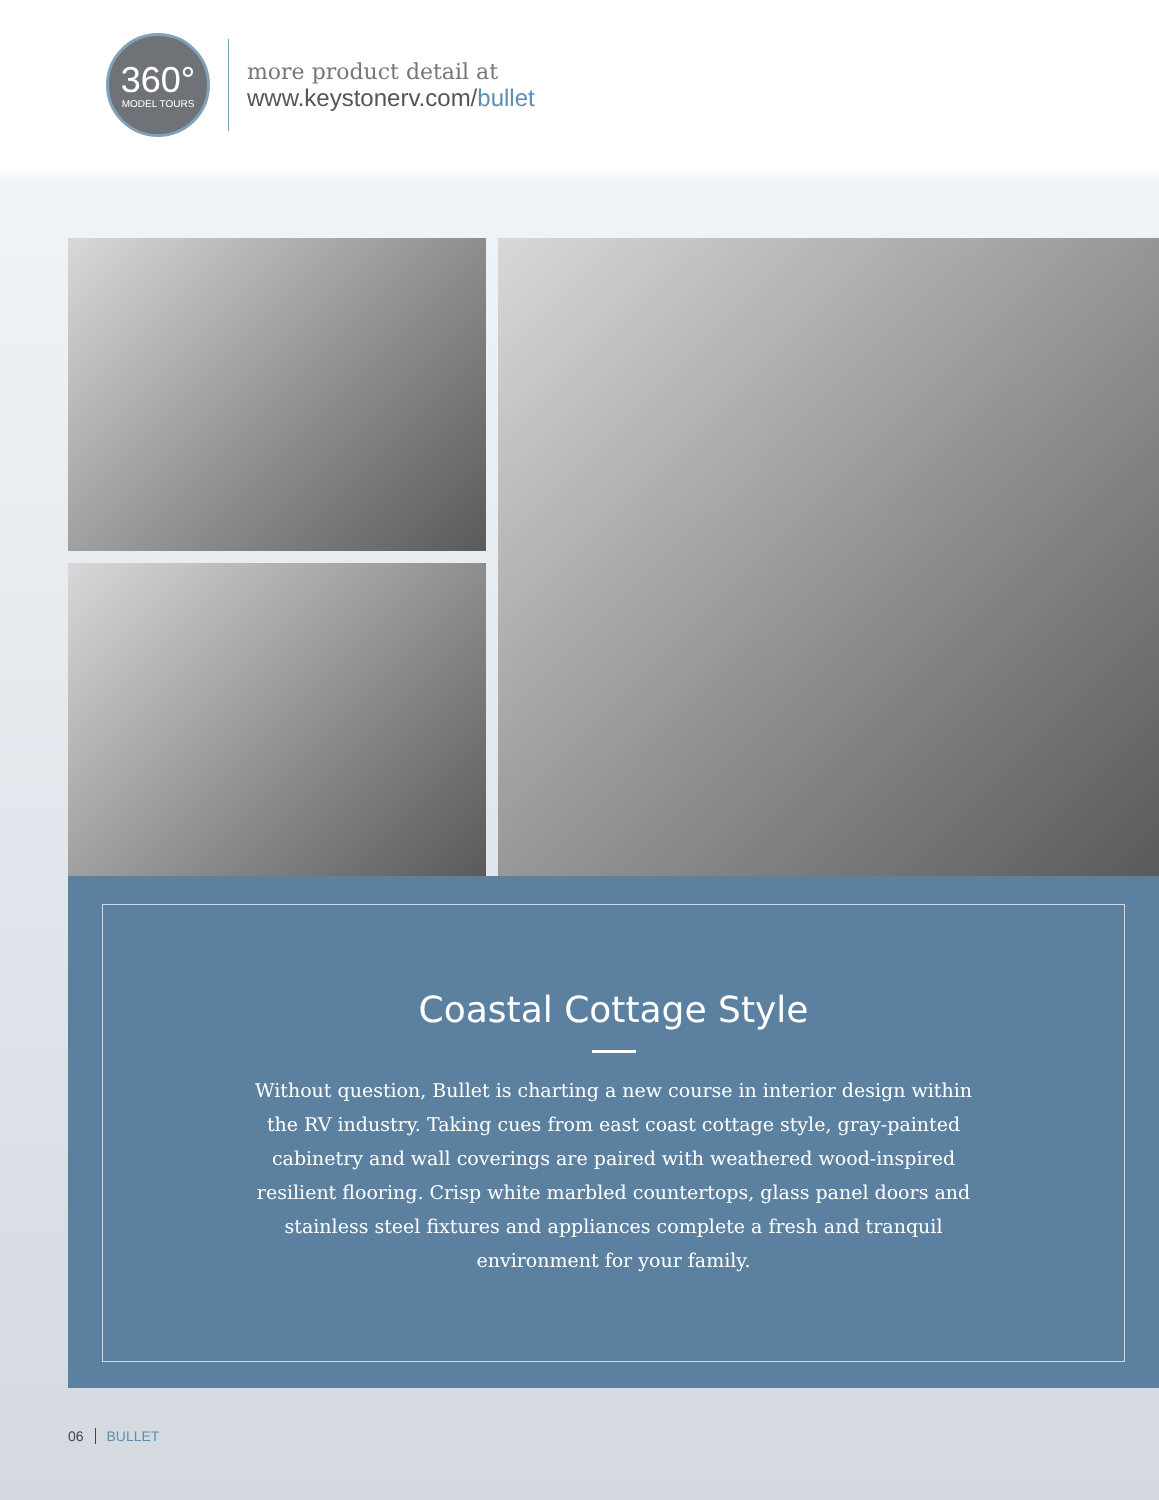360°
MODEL TOURS
more product detail at
www.keystonerv.com/bullet
Coastal Cottage Style
Without question, Bullet is charting a new course in interior design within the RV industry. Taking cues from east coast cottage style, gray-painted cabinetry and wall coverings are paired with weathered wood-inspired resilient flooring. Crisp white marbled countertops, glass panel doors and stainless steel fixtures and appliances complete a fresh and tranquil environment for your family.
06 BULLET